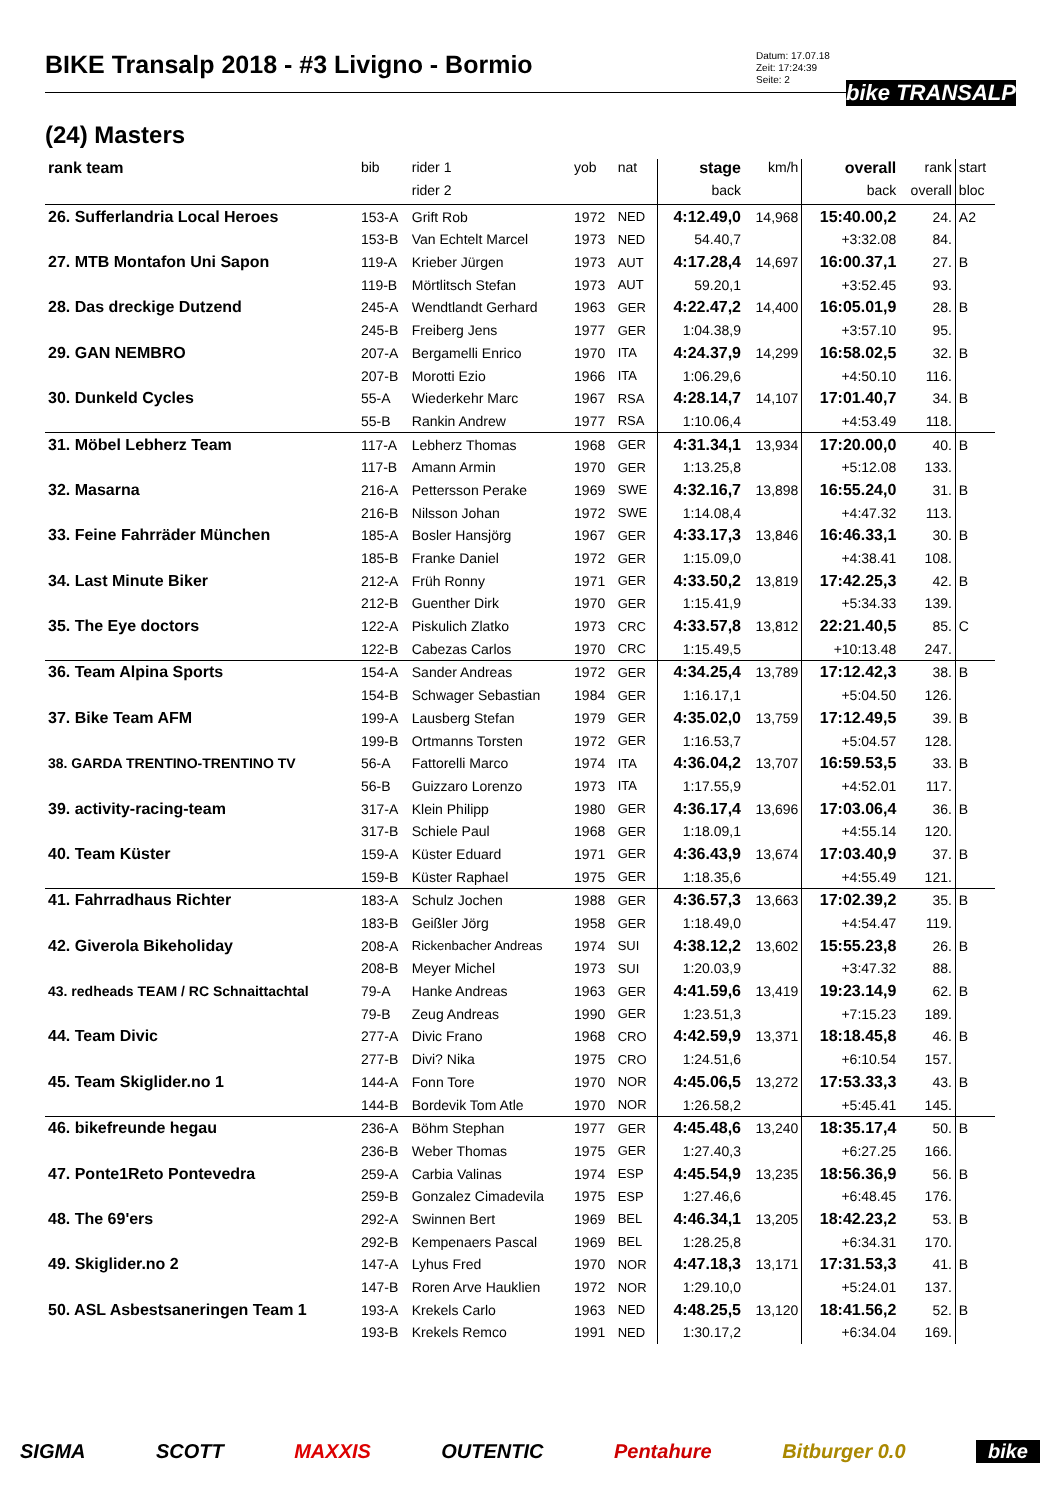BIKE Transalp 2018 - #3 Livigno - Bormio
Datum: 17.07.18
Zeit: 17:24:39
Seite: 2
bike TRANSALP
(24) Masters
| rank team | bib | rider 1 | yob | nat | stage | km/h | overall | rank | start |
| --- | --- | --- | --- | --- | --- | --- | --- | --- | --- |
| | | rider 2 | | | back | | back | overall | bloc |
| 26. Sufferlandria Local Heroes | 153-A | Grift Rob | 1972 | NED | 4:12.49,0 | 14,968 | 15:40.00,2 | 24. | A2 |
| | 153-B | Van Echtelt Marcel | 1973 | NED | 54.40,7 | | +3:32.08 | 84. | |
| 27. MTB Montafon Uni Sapon | 119-A | Krieber Jürgen | 1973 | AUT | 4:17.28,4 | 14,697 | 16:00.37,1 | 27. | B |
| | 119-B | Mörtlitsch Stefan | 1973 | AUT | 59.20,1 | | +3:52.45 | 93. | |
| 28. Das dreckige Dutzend | 245-A | Wendtlandt Gerhard | 1963 | GER | 4:22.47,2 | 14,400 | 16:05.01,9 | 28. | B |
| | 245-B | Freiberg Jens | 1977 | GER | 1:04.38,9 | | +3:57.10 | 95. | |
| 29. GAN NEMBRO | 207-A | Bergamelli Enrico | 1970 | ITA | 4:24.37,9 | 14,299 | 16:58.02,5 | 32. | B |
| | 207-B | Morotti Ezio | 1966 | ITA | 1:06.29,6 | | +4:50.10 | 116. | |
| 30. Dunkeld Cycles | 55-A | Wiederkehr Marc | 1967 | RSA | 4:28.14,7 | 14,107 | 17:01.40,7 | 34. | B |
| | 55-B | Rankin Andrew | 1977 | RSA | 1:10.06,4 | | +4:53.49 | 118. | |
| 31. Möbel Lebherz Team | 117-A | Lebherz Thomas | 1968 | GER | 4:31.34,1 | 13,934 | 17:20.00,0 | 40. | B |
| | 117-B | Amann Armin | 1970 | GER | 1:13.25,8 | | +5:12.08 | 133. | |
| 32. Masarna | 216-A | Pettersson Perake | 1969 | SWE | 4:32.16,7 | 13,898 | 16:55.24,0 | 31. | B |
| | 216-B | Nilsson Johan | 1972 | SWE | 1:14.08,4 | | +4:47.32 | 113. | |
| 33. Feine Fahrräder München | 185-A | Bosler Hansjörg | 1967 | GER | 4:33.17,3 | 13,846 | 16:46.33,1 | 30. | B |
| | 185-B | Franke Daniel | 1972 | GER | 1:15.09,0 | | +4:38.41 | 108. | |
| 34. Last Minute Biker | 212-A | Früh Ronny | 1971 | GER | 4:33.50,2 | 13,819 | 17:42.25,3 | 42. | B |
| | 212-B | Guenther Dirk | 1970 | GER | 1:15.41,9 | | +5:34.33 | 139. | |
| 35. The Eye doctors | 122-A | Piskulich Zlatko | 1973 | CRC | 4:33.57,8 | 13,812 | 22:21.40,5 | 85. | C |
| | 122-B | Cabezas Carlos | 1970 | CRC | 1:15.49,5 | | +10:13.48 | 247. | |
| 36. Team Alpina Sports | 154-A | Sander Andreas | 1972 | GER | 4:34.25,4 | 13,789 | 17:12.42,3 | 38. | B |
| | 154-B | Schwager Sebastian | 1984 | GER | 1:16.17,1 | | +5:04.50 | 126. | |
| 37. Bike Team AFM | 199-A | Lausberg Stefan | 1979 | GER | 4:35.02,0 | 13,759 | 17:12.49,5 | 39. | B |
| | 199-B | Ortmanns Torsten | 1972 | GER | 1:16.53,7 | | +5:04.57 | 128. | |
| 38. GARDA TRENTINO-TRENTINO TV | 56-A | Fattorelli Marco | 1974 | ITA | 4:36.04,2 | 13,707 | 16:59.53,5 | 33. | B |
| | 56-B | Guizzaro Lorenzo | 1973 | ITA | 1:17.55,9 | | +4:52.01 | 117. | |
| 39. activity-racing-team | 317-A | Klein Philipp | 1980 | GER | 4:36.17,4 | 13,696 | 17:03.06,4 | 36. | B |
| | 317-B | Schiele Paul | 1968 | GER | 1:18.09,1 | | +4:55.14 | 120. | |
| 40. Team Küster | 159-A | Küster Eduard | 1971 | GER | 4:36.43,9 | 13,674 | 17:03.40,9 | 37. | B |
| | 159-B | Küster Raphael | 1975 | GER | 1:18.35,6 | | +4:55.49 | 121. | |
| 41. Fahrradhaus Richter | 183-A | Schulz Jochen | 1988 | GER | 4:36.57,3 | 13,663 | 17:02.39,2 | 35. | B |
| | 183-B | Geißler Jörg | 1958 | GER | 1:18.49,0 | | +4:54.47 | 119. | |
| 42. Giverola Bikeholiday | 208-A | Rickenbacher Andreas | 1974 | SUI | 4:38.12,2 | 13,602 | 15:55.23,8 | 26. | B |
| | 208-B | Meyer Michel | 1973 | SUI | 1:20.03,9 | | +3:47.32 | 88. | |
| 43. redheads TEAM / RC Schnaittachtal | 79-A | Hanke Andreas | 1963 | GER | 4:41.59,6 | 13,419 | 19:23.14,9 | 62. | B |
| | 79-B | Zeug Andreas | 1990 | GER | 1:23.51,3 | | +7:15.23 | 189. | |
| 44. Team Divic | 277-A | Divic Frano | 1968 | CRO | 4:42.59,9 | 13,371 | 18:18.45,8 | 46. | B |
| | 277-B | Divi? Nika | 1975 | CRO | 1:24.51,6 | | +6:10.54 | 157. | |
| 45. Team Skiglider.no 1 | 144-A | Fonn Tore | 1970 | NOR | 4:45.06,5 | 13,272 | 17:53.33,3 | 43. | B |
| | 144-B | Bordevik Tom Atle | 1970 | NOR | 1:26.58,2 | | +5:45.41 | 145. | |
| 46. bikefreunde hegau | 236-A | Böhm Stephan | 1977 | GER | 4:45.48,6 | 13,240 | 18:35.17,4 | 50. | B |
| | 236-B | Weber Thomas | 1975 | GER | 1:27.40,3 | | +6:27.25 | 166. | |
| 47. Ponte1Reto Pontevedra | 259-A | Carbia Valinas | 1974 | ESP | 4:45.54,9 | 13,235 | 18:56.36,9 | 56. | B |
| | 259-B | Gonzalez Cimadevila | 1975 | ESP | 1:27.46,6 | | +6:48.45 | 176. | |
| 48. The 69'ers | 292-A | Swinnen Bert | 1969 | BEL | 4:46.34,1 | 13,205 | 18:42.23,2 | 53. | B |
| | 292-B | Kempenaers Pascal | 1969 | BEL | 1:28.25,8 | | +6:34.31 | 170. | |
| 49. Skiglider.no 2 | 147-A | Lyhus Fred | 1970 | NOR | 4:47.18,3 | 13,171 | 17:31.53,3 | 41. | B |
| | 147-B | Roren Arve Hauklien | 1972 | NOR | 1:29.10,0 | | +5:24.01 | 137. | |
| 50. ASL Asbestsaneringen Team 1 | 193-A | Krekels Carlo | 1963 | NED | 4:48.25,5 | 13,120 | 18:41.56,2 | 52. | B |
| | 193-B | Krekels Remco | 1991 | NED | 1:30.17,2 | | +6:34.04 | 169. | |
SIGMA SCOTT MAXXIS OUTENTIC Pentahure Bitburger 0.0 bike